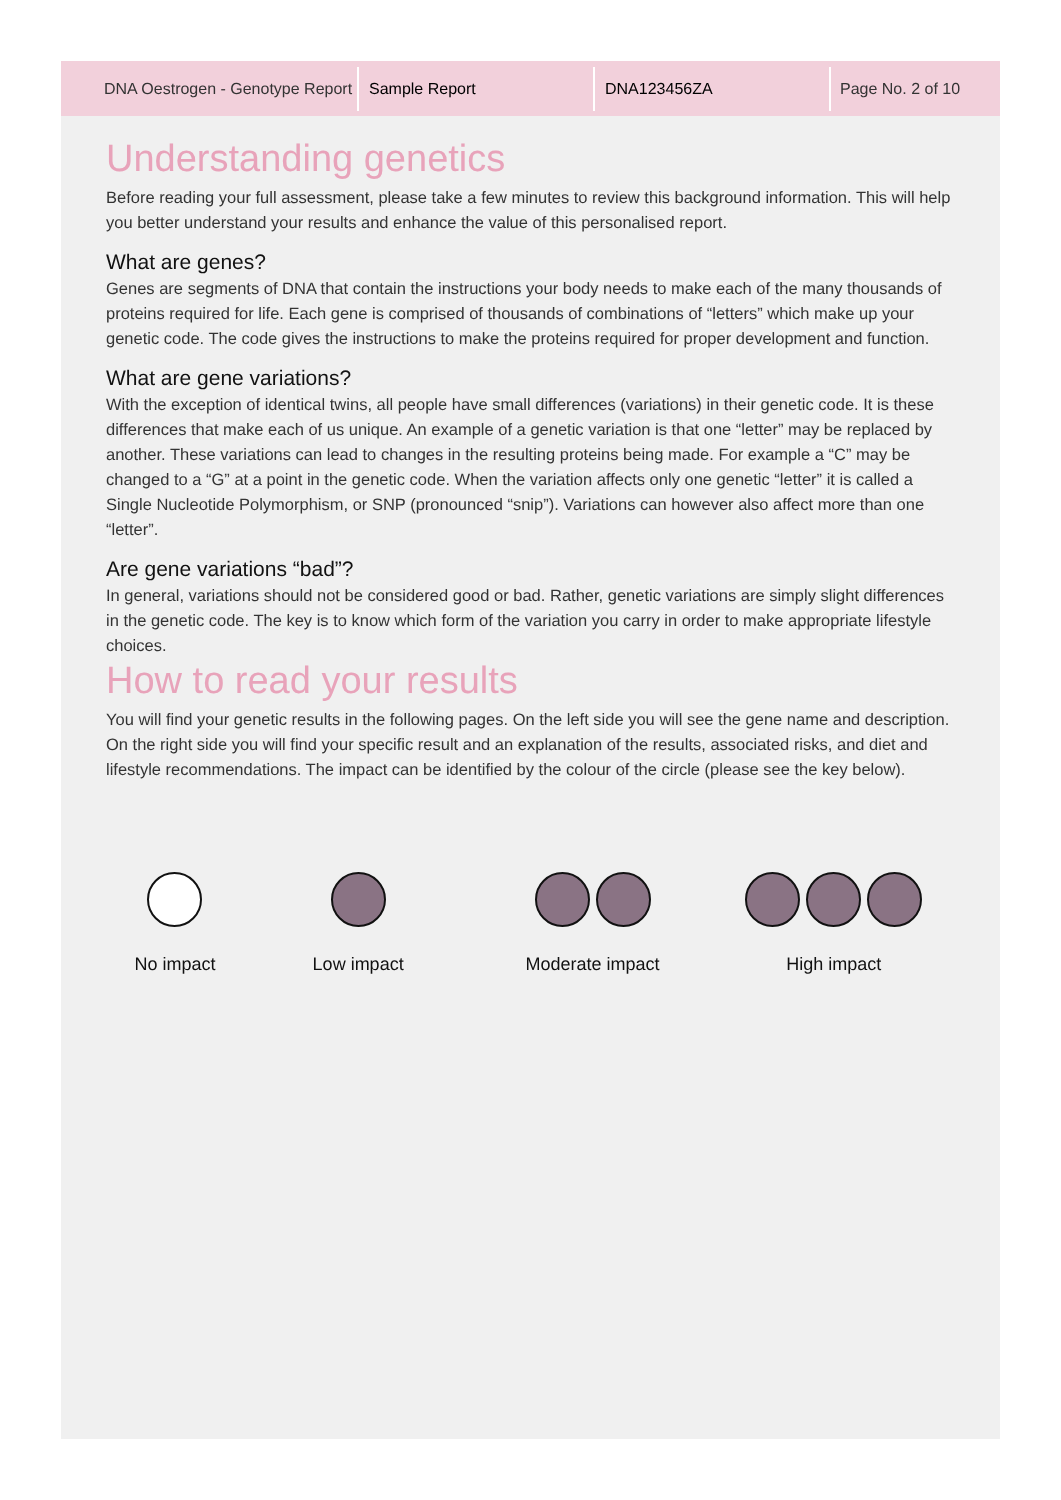DNA Oestrogen - Genotype Report
Sample Report DNA123456ZA Page No. 2 of 10
Understanding genetics
Before reading your full assessment, please take a few minutes to review this background information. This will help you better understand your results and enhance the value of this personalised report.
What are genes?
Genes are segments of DNA that contain the instructions your body needs to make each of the many thousands of proteins required for life. Each gene is comprised of thousands of combinations of “letters” which make up your genetic code. The code gives the instructions to make the proteins required for proper development and function.
What are gene variations?
With the exception of identical twins, all people have small differences (variations) in their genetic code. It is these differences that make each of us unique. An example of a genetic variation is that one “letter” may be replaced by another. These variations can lead to changes in the resulting proteins being made. For example a “C” may be changed to a “G” at a point in the genetic code. When the variation affects only one genetic “letter” it is called a Single Nucleotide Polymorphism, or SNP (pronounced “snip”). Variations can however also affect more than one “letter”.
Are gene variations “bad”?
In general, variations should not be considered good or bad. Rather, genetic variations are simply slight differences in the genetic code. The key is to know which form of the variation you carry in order to make appropriate lifestyle choices.
How to read your results
You will find your genetic results in the following pages. On the left side you will see the gene name and description. On the right side you will find your specific result and an explanation of the results, associated risks, and diet and lifestyle recommendations. The impact can be identified by the colour of the circle (please see the key below).
No impact Low impact Moderate impact High impact